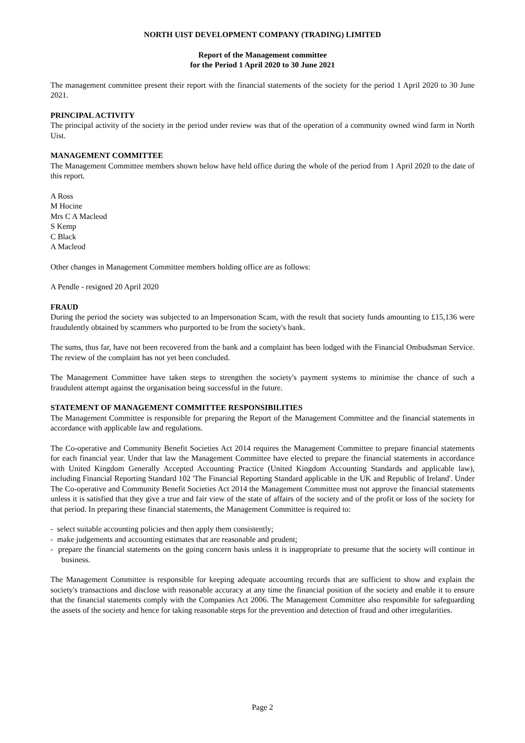NORTH UIST DEVELOPMENT COMPANY (TRADING) LIMITED
Report of the Management committee
for the Period 1 April 2020 to 30 June 2021
The management committee present their report with the financial statements of the society for the period 1 April 2020 to 30 June 2021.
PRINCIPAL ACTIVITY
The principal activity of the society in the period under review was that of the operation of a community owned wind farm in North Uist.
MANAGEMENT COMMITTEE
The Management Committee members shown below have held office during the whole of the period from 1 April 2020 to the date of this report.
A Ross
M Hocine
Mrs C A Macleod
S Kemp
C Black
A Macleod
Other changes in Management Committee members holding office are as follows:
A Pendle - resigned 20 April 2020
FRAUD
During the period the society was subjected to an Impersonation Scam, with the result that society funds amounting to £15,136 were fraudulently obtained by scammers who purported to be from the society's bank.
The sums, thus far, have not been recovered from the bank and a complaint has been lodged with the Financial Ombudsman Service. The review of the complaint has not yet been concluded.
The Management Committee have taken steps to strengthen the society's payment systems to minimise the chance of such a fraudulent attempt against the organisation being successful in the future.
STATEMENT OF MANAGEMENT COMMITTEE RESPONSIBILITIES
The Management Committee is responsible for preparing the Report of the Management Committee and the financial statements in accordance with applicable law and regulations.
The Co-operative and Community Benefit Societies Act 2014 requires the Management Committee to prepare financial statements for each financial year. Under that law the Management Committee have elected to prepare the financial statements in accordance with United Kingdom Generally Accepted Accounting Practice (United Kingdom Accounting Standards and applicable law), including Financial Reporting Standard 102 'The Financial Reporting Standard applicable in the UK and Republic of Ireland'. Under The Co-operative and Community Benefit Societies Act 2014 the Management Committee must not approve the financial statements unless it is satisfied that they give a true and fair view of the state of affairs of the society and of the profit or loss of the society for that period. In preparing these financial statements, the Management Committee is required to:
- select suitable accounting policies and then apply them consistently;
- make judgements and accounting estimates that are reasonable and prudent;
- prepare the financial statements on the going concern basis unless it is inappropriate to presume that the society will continue in business.
The Management Committee is responsible for keeping adequate accounting records that are sufficient to show and explain the society's transactions and disclose with reasonable accuracy at any time the financial position of the society and enable it to ensure that the financial statements comply with the Companies Act 2006. The Management Committee also responsible for safeguarding the assets of the society and hence for taking reasonable steps for the prevention and detection of fraud and other irregularities.
Page 2